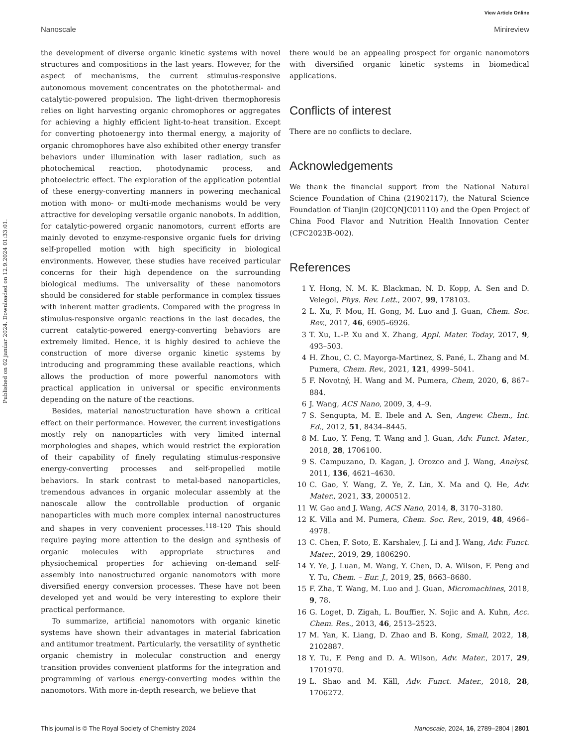View Article Online
Nanoscale Minireview
Published on 02 janúar 2024. Downloaded on 12.9.2024 01:33:01.
the development of diverse organic kinetic systems with novel structures and compositions in the last years. However, for the aspect of mechanisms, the current stimulus-responsive autonomous movement concentrates on the photothermal- and catalytic-powered propulsion. The light-driven thermophoresis relies on light harvesting organic chromophores or aggregates for achieving a highly efficient light-to-heat transition. Except for converting photoenergy into thermal energy, a majority of organic chromophores have also exhibited other energy transfer behaviors under illumination with laser radiation, such as photochemical reaction, photodynamic process, and photoelectric effect. The exploration of the application potential of these energy-converting manners in powering mechanical motion with mono- or multi-mode mechanisms would be very attractive for developing versatile organic nanobots. In addition, for catalytic-powered organic nanomotors, current efforts are mainly devoted to enzyme-responsive organic fuels for driving self-propelled motion with high specificity in biological environments. However, these studies have received particular concerns for their high dependence on the surrounding biological mediums. The universality of these nanomotors should be considered for stable performance in complex tissues with inherent matter gradients. Compared with the progress in stimulus-responsive organic reactions in the last decades, the current catalytic-powered energy-converting behaviors are extremely limited. Hence, it is highly desired to achieve the construction of more diverse organic kinetic systems by introducing and programming these available reactions, which allows the production of more powerful nanomotors with practical application in universal or specific environments depending on the nature of the reactions.
Besides, material nanostructuration have shown a critical effect on their performance. However, the current investigations mostly rely on nanoparticles with very limited internal morphologies and shapes, which would restrict the exploration of their capability of finely regulating stimulus-responsive energy-converting processes and self-propelled motile behaviors. In stark contrast to metal-based nanoparticles, tremendous advances in organic molecular assembly at the nanoscale allow the controllable production of organic nanoparticles with much more complex internal nanostructures and shapes in very convenient processes.<sup>118–120</sup> This should require paying more attention to the design and synthesis of organic molecules with appropriate structures and physiochemical properties for achieving on-demand self-assembly into nanostructured organic nanomotors with more diversified energy conversion processes. These have not been developed yet and would be very interesting to explore their practical performance.
To summarize, artificial nanomotors with organic kinetic systems have shown their advantages in material fabrication and antitumor treatment. Particularly, the versatility of synthetic organic chemistry in molecular construction and energy transition provides convenient platforms for the integration and programming of various energy-converting modes within the nanomotors. With more in-depth research, we believe that
there would be an appealing prospect for organic nanomotors with diversified organic kinetic systems in biomedical applications.
Conflicts of interest
There are no conflicts to declare.
Acknowledgements
We thank the financial support from the National Natural Science Foundation of China (21902117), the Natural Science Foundation of Tianjin (20JCQNJC01110) and the Open Project of China Food Flavor and Nutrition Health Innovation Center (CFC2023B-002).
References
1 Y. Hong, N. M. K. Blackman, N. D. Kopp, A. Sen and D. Velegol, Phys. Rev. Lett., 2007, 99, 178103.
2 L. Xu, F. Mou, H. Gong, M. Luo and J. Guan, Chem. Soc. Rev., 2017, 46, 6905–6926.
3 T. Xu, L.-P. Xu and X. Zhang, Appl. Mater. Today, 2017, 9, 493–503.
4 H. Zhou, C. C. Mayorga-Martinez, S. Pané, L. Zhang and M. Pumera, Chem. Rev., 2021, 121, 4999–5041.
5 F. Novotný, H. Wang and M. Pumera, Chem, 2020, 6, 867–884.
6 J. Wang, ACS Nano, 2009, 3, 4–9.
7 S. Sengupta, M. E. Ibele and A. Sen, Angew. Chem., Int. Ed., 2012, 51, 8434–8445.
8 M. Luo, Y. Feng, T. Wang and J. Guan, Adv. Funct. Mater., 2018, 28, 1706100.
9 S. Campuzano, D. Kagan, J. Orozco and J. Wang, Analyst, 2011, 136, 4621–4630.
10 C. Gao, Y. Wang, Z. Ye, Z. Lin, X. Ma and Q. He, Adv. Mater., 2021, 33, 2000512.
11 W. Gao and J. Wang, ACS Nano, 2014, 8, 3170–3180.
12 K. Villa and M. Pumera, Chem. Soc. Rev., 2019, 48, 4966–4978.
13 C. Chen, F. Soto, E. Karshalev, J. Li and J. Wang, Adv. Funct. Mater., 2019, 29, 1806290.
14 Y. Ye, J. Luan, M. Wang, Y. Chen, D. A. Wilson, F. Peng and Y. Tu, Chem. – Eur. J., 2019, 25, 8663–8680.
15 F. Zha, T. Wang, M. Luo and J. Guan, Micromachines, 2018, 9, 78.
16 G. Loget, D. Zigah, L. Bouffier, N. Sojic and A. Kuhn, Acc. Chem. Res., 2013, 46, 2513–2523.
17 M. Yan, K. Liang, D. Zhao and B. Kong, Small, 2022, 18, 2102887.
18 Y. Tu, F. Peng and D. A. Wilson, Adv. Mater., 2017, 29, 1701970.
19 L. Shao and M. Käll, Adv. Funct. Mater., 2018, 28, 1706272.
This journal is © The Royal Society of Chemistry 2024 Nanoscale, 2024, 16, 2789–2804 | 2801